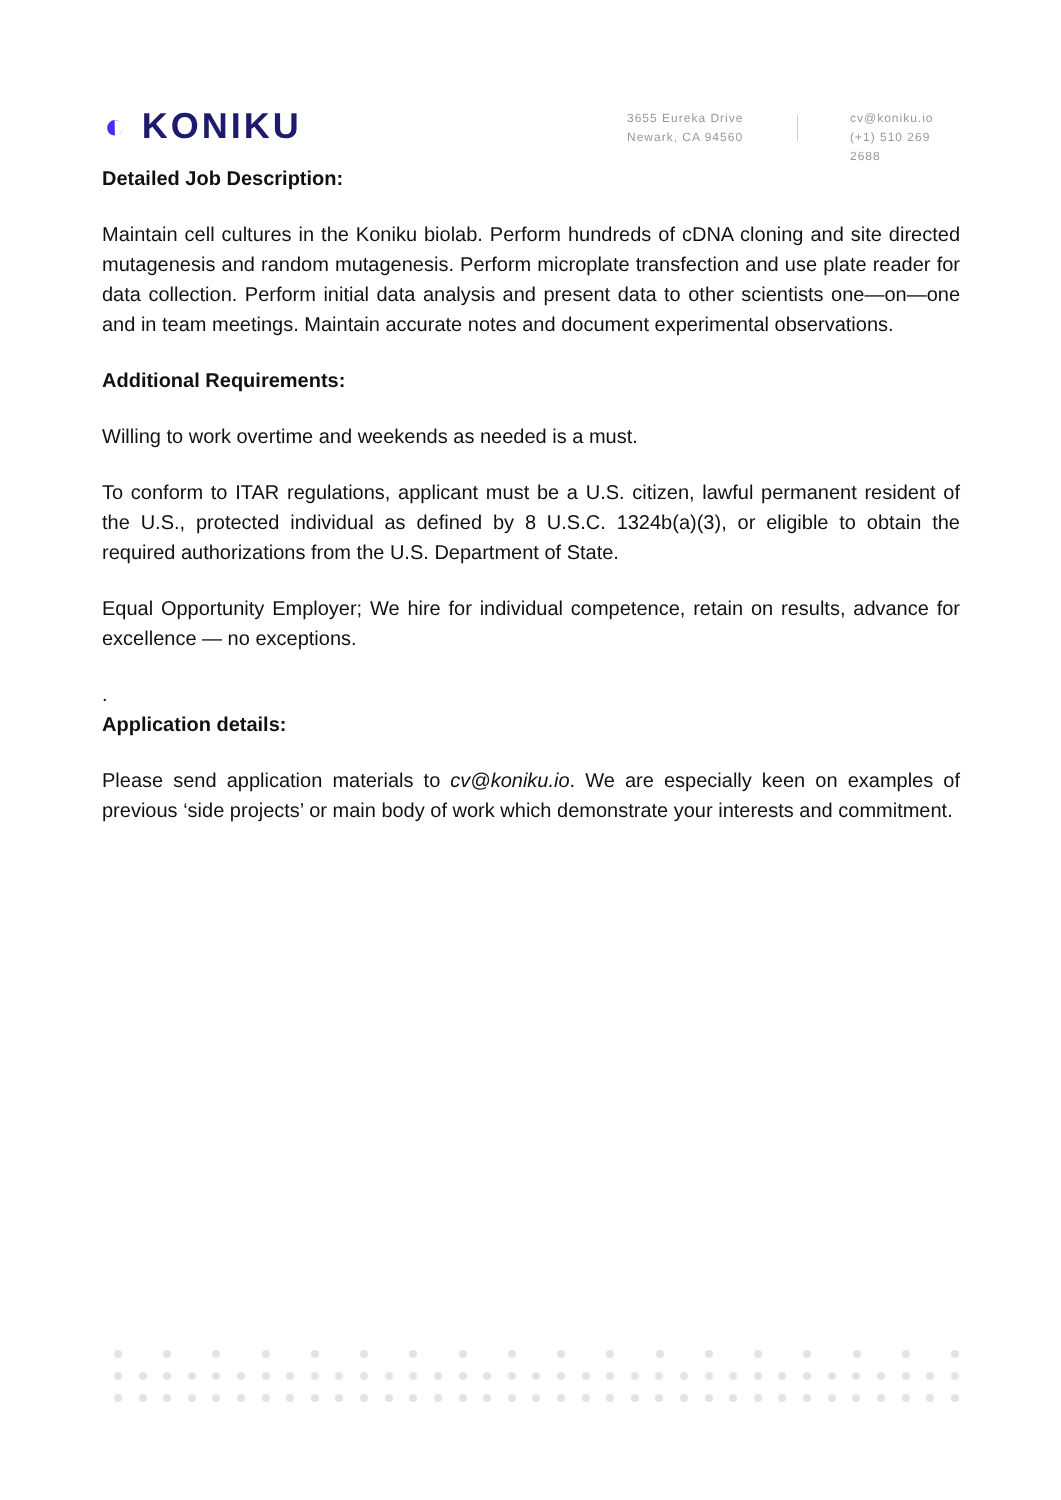◐ KONIKU
3655 Eureka Drive
Newark, CA 94560
cv@koniku.io
(+1) 510 269 2688
Detailed Job Description:
Maintain cell cultures in the Koniku biolab. Perform hundreds of cDNA cloning and site directed mutagenesis and random mutagenesis. Perform microplate transfection and use plate reader for data collection. Perform initial data analysis and present data to other scientists one—on—one and in team meetings. Maintain accurate notes and document experimental observations.
Additional Requirements:
Willing to work overtime and weekends as needed is a must.
To conform to ITAR regulations, applicant must be a U.S. citizen, lawful permanent resident of the U.S., protected individual as defined by 8 U.S.C. 1324b(a)(3), or eligible to obtain the required authorizations from the U.S. Department of State.
Equal Opportunity Employer; We hire for individual competence, retain on results, advance for excellence — no exceptions.
.
Application details:
Please send application materials to cv@koniku.io. We are especially keen on examples of previous ‘side projects’ or main body of work which demonstrate your interests and commitment.